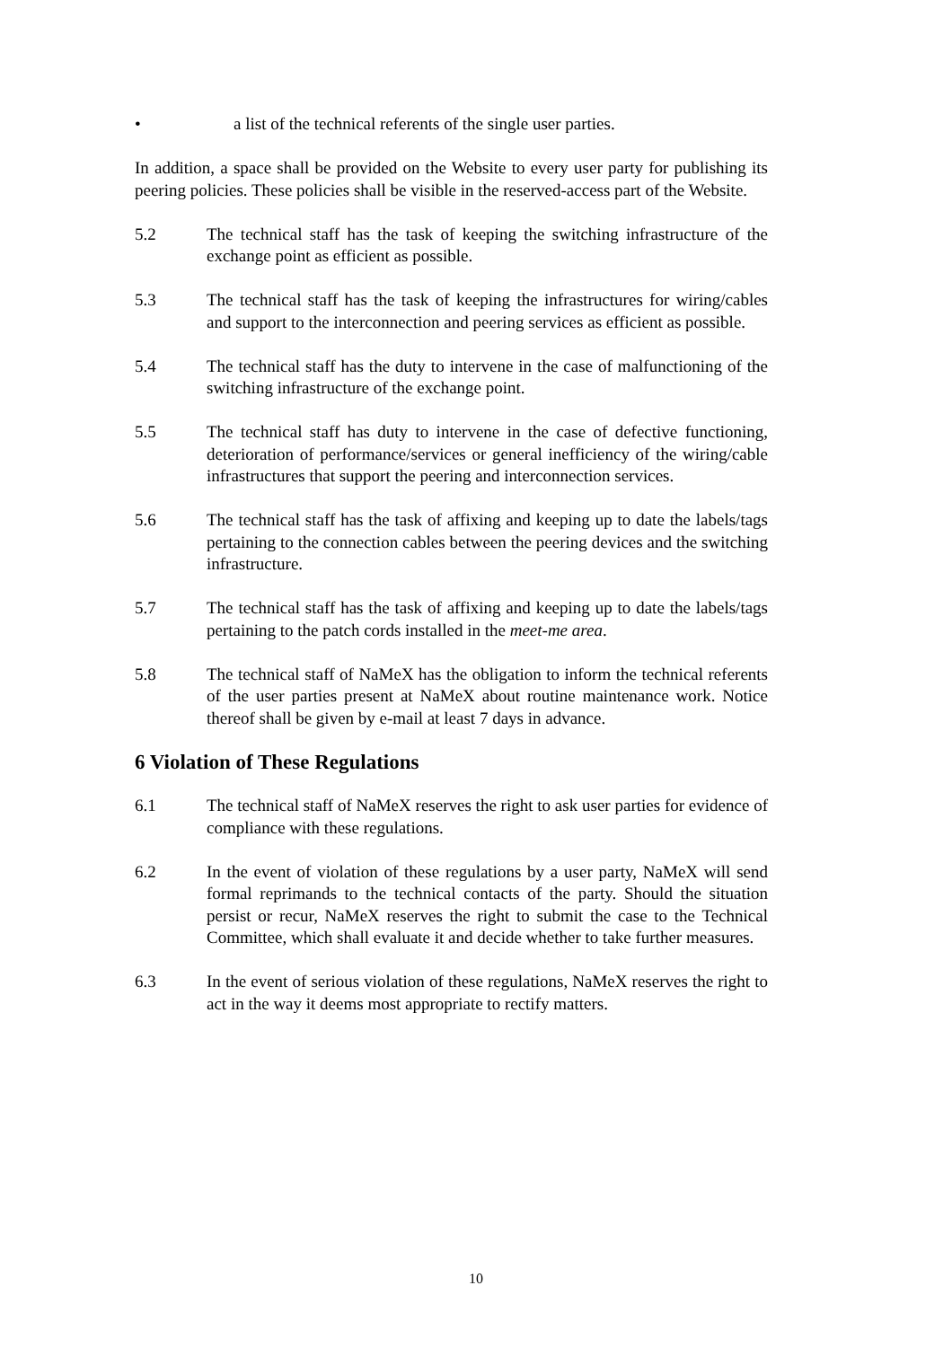• a list of the technical referents of the single user parties.
In addition, a space shall be provided on the Website to every user party for publishing its peering policies. These policies shall be visible in the reserved-access part of the Website.
5.2 The technical staff has the task of keeping the switching infrastructure of the exchange point as efficient as possible.
5.3 The technical staff has the task of keeping the infrastructures for wiring/cables and support to the interconnection and peering services as efficient as possible.
5.4 The technical staff has the duty to intervene in the case of malfunctioning of the switching infrastructure of the exchange point.
5.5 The technical staff has duty to intervene in the case of defective functioning, deterioration of performance/services or general inefficiency of the wiring/cable infrastructures that support the peering and interconnection services.
5.6 The technical staff has the task of affixing and keeping up to date the labels/tags pertaining to the connection cables between the peering devices and the switching infrastructure.
5.7 The technical staff has the task of affixing and keeping up to date the labels/tags pertaining to the patch cords installed in the meet-me area.
5.8 The technical staff of NaMeX has the obligation to inform the technical referents of the user parties present at NaMeX about routine maintenance work. Notice thereof shall be given by e-mail at least 7 days in advance.
6 Violation of These Regulations
6.1 The technical staff of NaMeX reserves the right to ask user parties for evidence of compliance with these regulations.
6.2 In the event of violation of these regulations by a user party, NaMeX will send formal reprimands to the technical contacts of the party. Should the situation persist or recur, NaMeX reserves the right to submit the case to the Technical Committee, which shall evaluate it and decide whether to take further measures.
6.3 In the event of serious violation of these regulations, NaMeX reserves the right to act in the way it deems most appropriate to rectify matters.
10